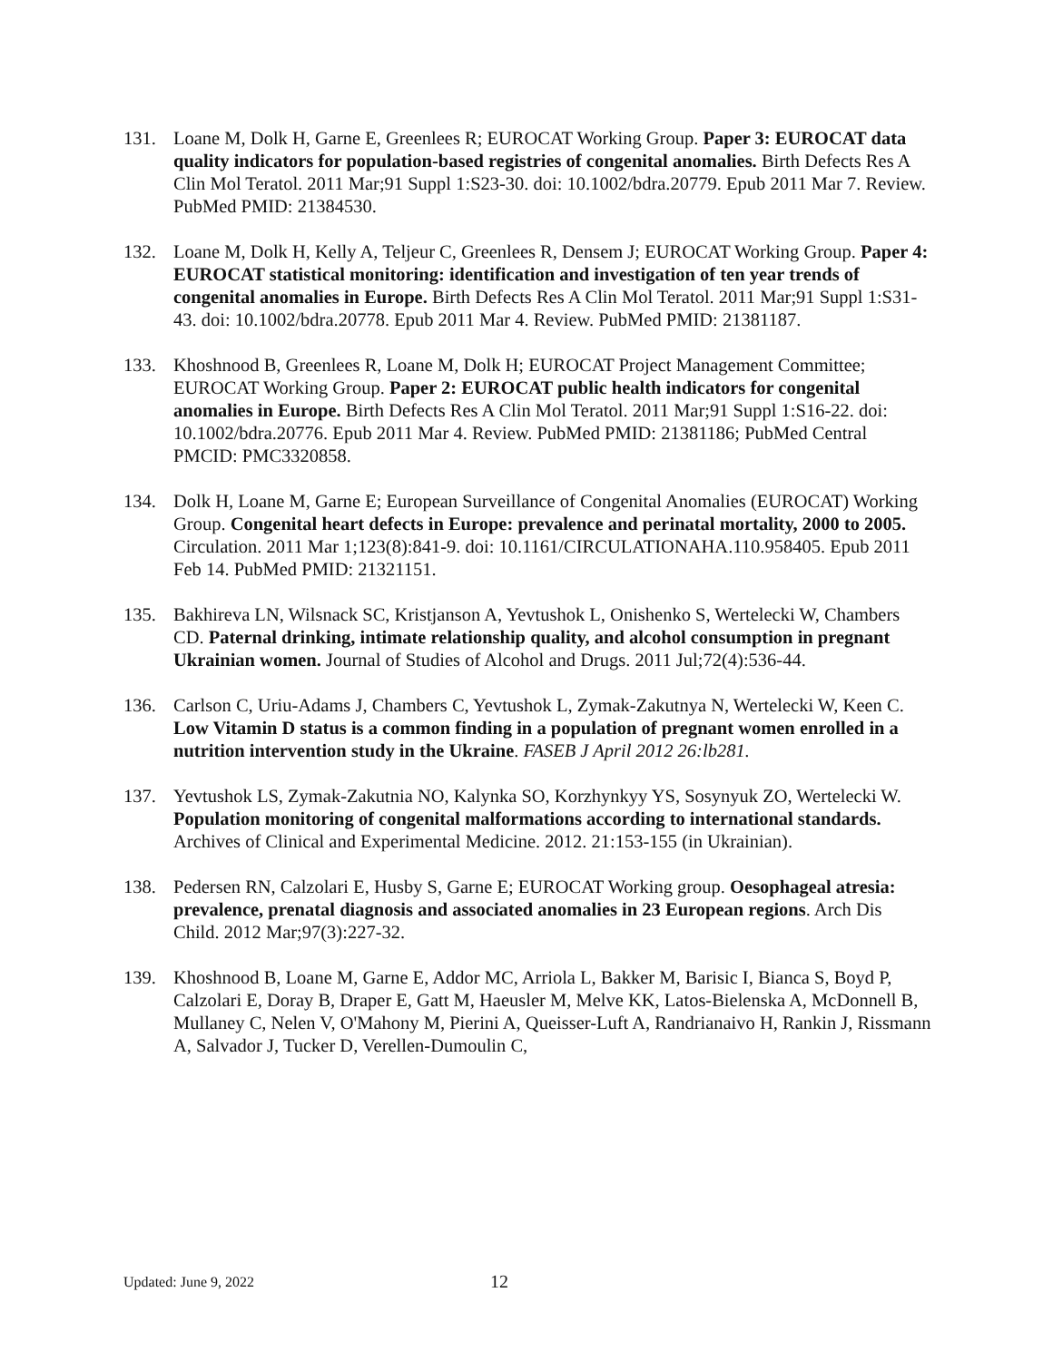131. Loane M, Dolk H, Garne E, Greenlees R; EUROCAT Working Group. Paper 3: EUROCAT data quality indicators for population-based registries of congenital anomalies. Birth Defects Res A Clin Mol Teratol. 2011 Mar;91 Suppl 1:S23-30. doi: 10.1002/bdra.20779. Epub 2011 Mar 7. Review. PubMed PMID: 21384530.
132. Loane M, Dolk H, Kelly A, Teljeur C, Greenlees R, Densem J; EUROCAT Working Group. Paper 4: EUROCAT statistical monitoring: identification and investigation of ten year trends of congenital anomalies in Europe. Birth Defects Res A Clin Mol Teratol. 2011 Mar;91 Suppl 1:S31-43. doi: 10.1002/bdra.20778. Epub 2011 Mar 4. Review. PubMed PMID: 21381187.
133. Khoshnood B, Greenlees R, Loane M, Dolk H; EUROCAT Project Management Committee; EUROCAT Working Group. Paper 2: EUROCAT public health indicators for congenital anomalies in Europe. Birth Defects Res A Clin Mol Teratol. 2011 Mar;91 Suppl 1:S16-22. doi: 10.1002/bdra.20776. Epub 2011 Mar 4. Review. PubMed PMID: 21381186; PubMed Central PMCID: PMC3320858.
134. Dolk H, Loane M, Garne E; European Surveillance of Congenital Anomalies (EUROCAT) Working Group. Congenital heart defects in Europe: prevalence and perinatal mortality, 2000 to 2005. Circulation. 2011 Mar 1;123(8):841-9. doi: 10.1161/CIRCULATIONAHA.110.958405. Epub 2011 Feb 14. PubMed PMID: 21321151.
135. Bakhireva LN, Wilsnack SC, Kristjanson A, Yevtushok L, Onishenko S, Wertelecki W, Chambers CD. Paternal drinking, intimate relationship quality, and alcohol consumption in pregnant Ukrainian women. Journal of Studies of Alcohol and Drugs. 2011 Jul;72(4):536-44.
136. Carlson C, Uriu-Adams J, Chambers C, Yevtushok L, Zymak-Zakutnya N, Wertelecki W, Keen C. Low Vitamin D status is a common finding in a population of pregnant women enrolled in a nutrition intervention study in the Ukraine. FASEB J April 2012 26:lb281.
137. Yevtushok LS, Zymak-Zakutnia NO, Kalynka SO, Korzhynkyy YS, Sosynyuk ZO, Wertelecki W. Population monitoring of congenital malformations according to international standards. Archives of Clinical and Experimental Medicine. 2012. 21:153-155 (in Ukrainian).
138. Pedersen RN, Calzolari E, Husby S, Garne E; EUROCAT Working group. Oesophageal atresia: prevalence, prenatal diagnosis and associated anomalies in 23 European regions. Arch Dis Child. 2012 Mar;97(3):227-32.
139. Khoshnood B, Loane M, Garne E, Addor MC, Arriola L, Bakker M, Barisic I, Bianca S, Boyd P, Calzolari E, Doray B, Draper E, Gatt M, Haeusler M, Melve KK, Latos-Bielenska A, McDonnell B, Mullaney C, Nelen V, O'Mahony M, Pierini A, Queisser-Luft A, Randrianaivo H, Rankin J, Rissmann A, Salvador J, Tucker D, Verellen-Dumoulin C,
Updated: June 9, 2022 12